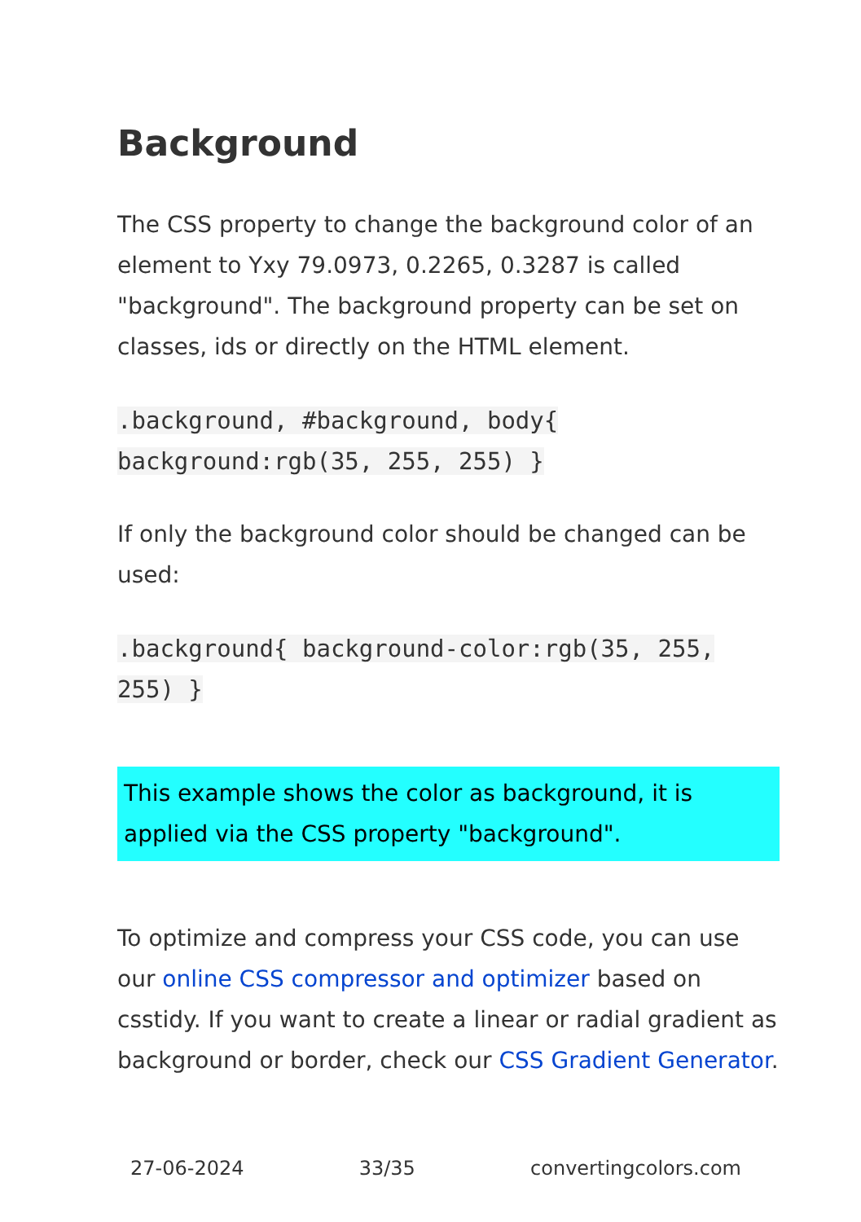Background
The CSS property to change the background color of an element to Yxy 79.0973, 0.2265, 0.3287 is called "background". The background property can be set on classes, ids or directly on the HTML element.
.background, #background, body{
background:rgb(35, 255, 255) }
If only the background color should be changed can be used:
.background{ background-color:rgb(35, 255,
255) }
This example shows the color as background, it is applied via the CSS property "background".
To optimize and compress your CSS code, you can use our online CSS compressor and optimizer based on csstidy. If you want to create a linear or radial gradient as background or border, check our CSS Gradient Generator.
27-06-2024 33/35 convertingcolors.com